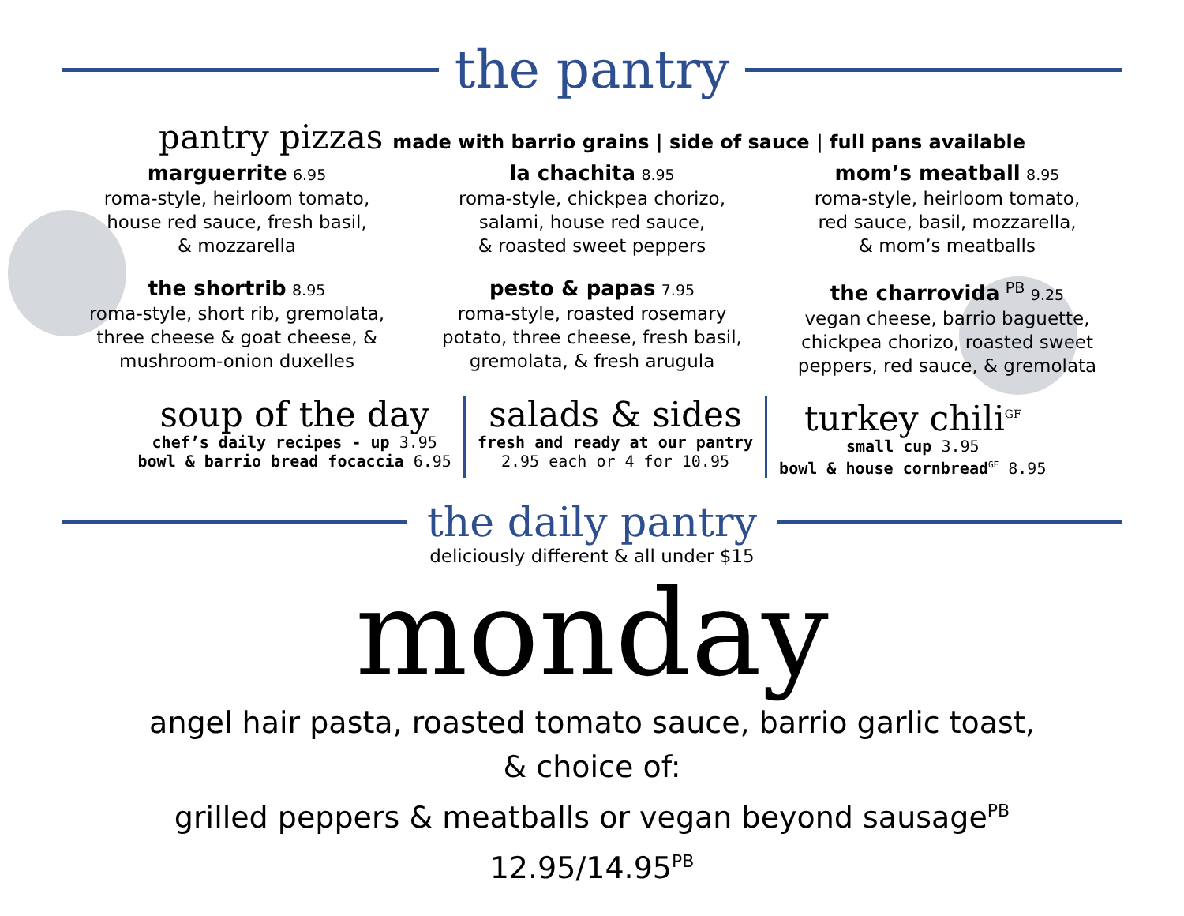the pantry
pantry pizzas made with barrio grains | side of sauce | full pans available
marguerrite 6.95
roma-style, heirloom tomato,
house red sauce, fresh basil,
& mozzarella
la chachita 8.95
roma-style, chickpea chorizo,
salami, house red sauce,
& roasted sweet peppers
mom’s meatball 8.95
roma-style, heirloom tomato,
red sauce, basil, mozzarella,
& mom’s meatballs
the shortrib 8.95
roma-style, short rib, gremolata,
three cheese & goat cheese, &
mushroom-onion duxelles
pesto & papas 7.95
roma-style, roasted rosemary
potato, three cheese, fresh basil,
gremolata, & fresh arugula
the charrovida <sup>PB</sup> 9.25
vegan cheese, barrio baguette,
chickpea chorizo, roasted sweet
peppers, red sauce, & gremolata
soup of the day
chef’s daily recipes - up 3.95
bowl & barrio bread focaccia 6.95
salads & sides
fresh and ready at our pantry
2.95 each or 4 for 10.95
turkey chili<sup>GF</sup>
small cup 3.95
bowl & house cornbread<sup>GF</sup> 8.95
the daily pantry
deliciously different & all under $15
monday
angel hair pasta, roasted tomato sauce, barrio garlic toast,
& choice of:
grilled peppers & meatballs or vegan beyond sausage<sup>PB</sup>
12.95/14.95<sup>PB</sup>